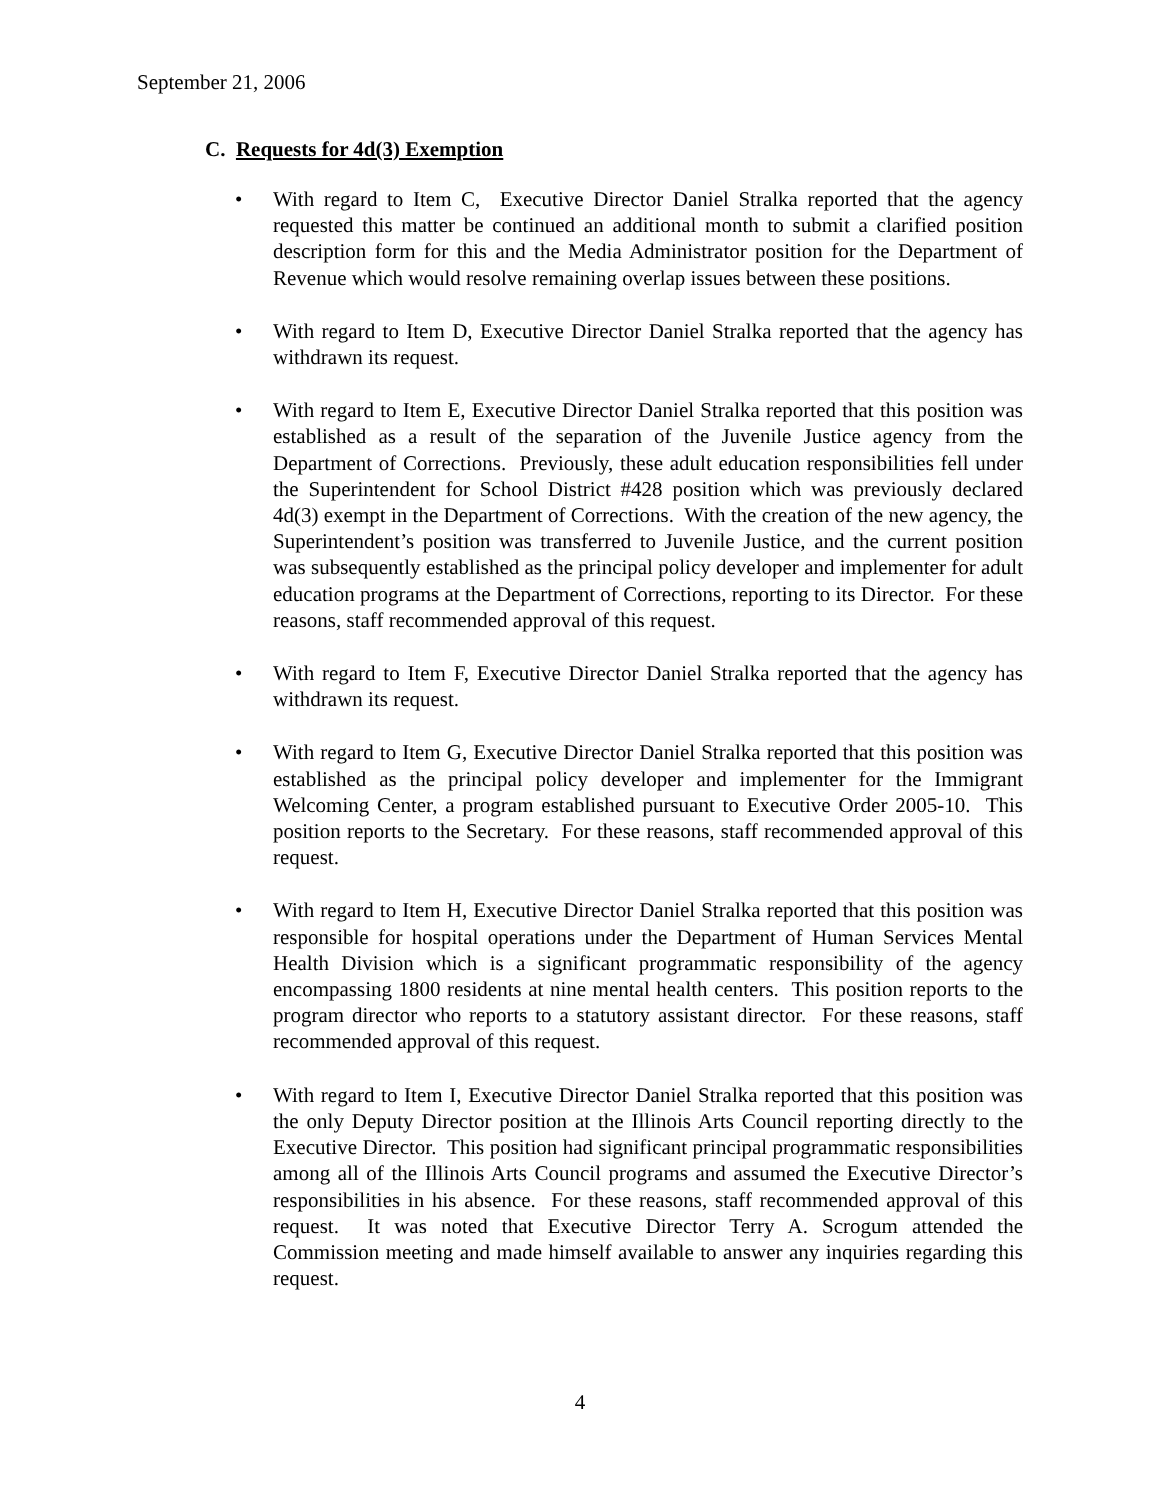September 21, 2006
C. Requests for 4d(3) Exemption
• With regard to Item C, Executive Director Daniel Stralka reported that the agency requested this matter be continued an additional month to submit a clarified position description form for this and the Media Administrator position for the Department of Revenue which would resolve remaining overlap issues between these positions.
• With regard to Item D, Executive Director Daniel Stralka reported that the agency has withdrawn its request.
• With regard to Item E, Executive Director Daniel Stralka reported that this position was established as a result of the separation of the Juvenile Justice agency from the Department of Corrections. Previously, these adult education responsibilities fell under the Superintendent for School District #428 position which was previously declared 4d(3) exempt in the Department of Corrections. With the creation of the new agency, the Superintendent’s position was transferred to Juvenile Justice, and the current position was subsequently established as the principal policy developer and implementer for adult education programs at the Department of Corrections, reporting to its Director. For these reasons, staff recommended approval of this request.
• With regard to Item F, Executive Director Daniel Stralka reported that the agency has withdrawn its request.
• With regard to Item G, Executive Director Daniel Stralka reported that this position was established as the principal policy developer and implementer for the Immigrant Welcoming Center, a program established pursuant to Executive Order 2005-10. This position reports to the Secretary. For these reasons, staff recommended approval of this request.
• With regard to Item H, Executive Director Daniel Stralka reported that this position was responsible for hospital operations under the Department of Human Services Mental Health Division which is a significant programmatic responsibility of the agency encompassing 1800 residents at nine mental health centers. This position reports to the program director who reports to a statutory assistant director. For these reasons, staff recommended approval of this request.
• With regard to Item I, Executive Director Daniel Stralka reported that this position was the only Deputy Director position at the Illinois Arts Council reporting directly to the Executive Director. This position had significant principal programmatic responsibilities among all of the Illinois Arts Council programs and assumed the Executive Director’s responsibilities in his absence. For these reasons, staff recommended approval of this request. It was noted that Executive Director Terry A. Scrogum attended the Commission meeting and made himself available to answer any inquiries regarding this request.
4